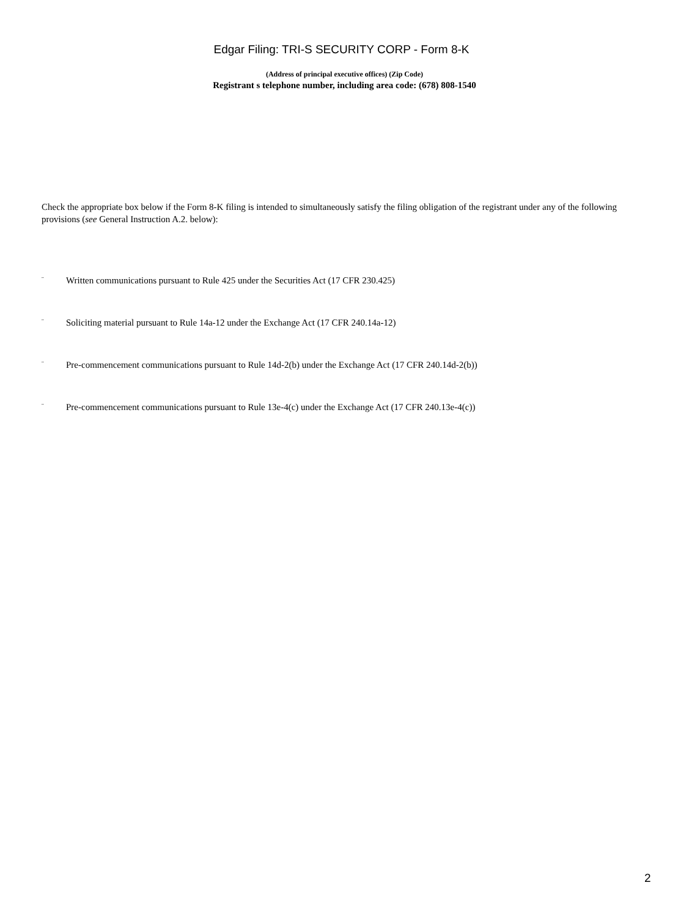Edgar Filing: TRI-S SECURITY CORP - Form 8-K
(Address of principal executive offices) (Zip Code)
Registrant s telephone number, including area code: (678) 808-1540
Check the appropriate box below if the Form 8-K filing is intended to simultaneously satisfy the filing obligation of the registrant under any of the following provisions (see General Instruction A.2. below):
¨ Written communications pursuant to Rule 425 under the Securities Act (17 CFR 230.425)
¨ Soliciting material pursuant to Rule 14a-12 under the Exchange Act (17 CFR 240.14a-12)
¨ Pre-commencement communications pursuant to Rule 14d-2(b) under the Exchange Act (17 CFR 240.14d-2(b))
¨ Pre-commencement communications pursuant to Rule 13e-4(c) under the Exchange Act (17 CFR 240.13e-4(c))
2